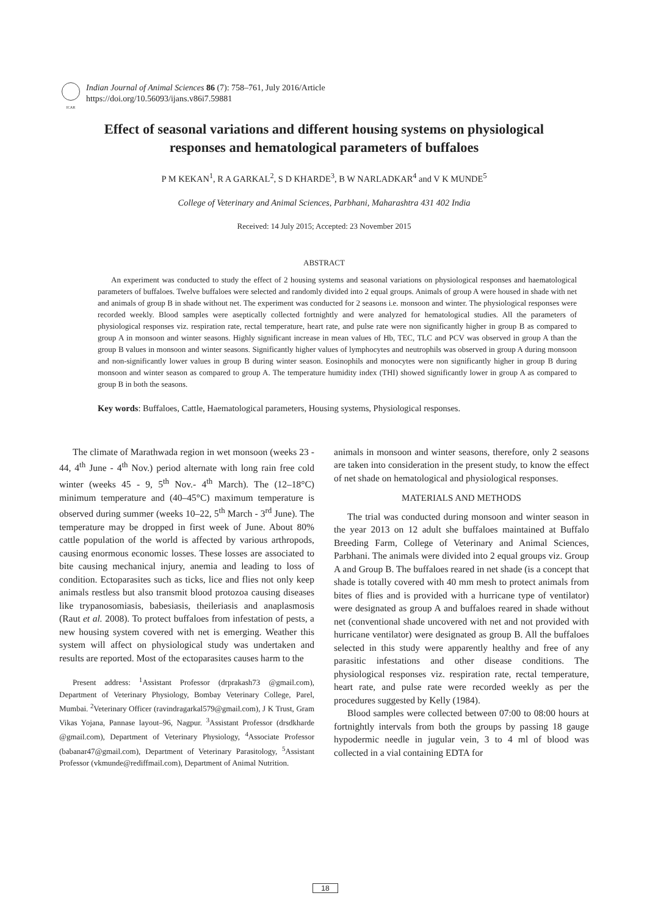ICAR
Indian Journal of Animal Sciences 86 (7): 758–761, July 2016/Article
https://doi.org/10.56093/ijans.v86i7.59881
Effect of seasonal variations and different housing systems on physiological responses and hematological parameters of buffaloes
P M KEKAN<sup>1</sup>, R A GARKAL<sup>2</sup>, S D KHARDE<sup>3</sup>, B W NARLADKAR<sup>4</sup> and V K MUNDE<sup>5</sup>
College of Veterinary and Animal Sciences, Parbhani, Maharashtra 431 402 India
Received: 14 July 2015; Accepted: 23 November 2015
ABSTRACT
An experiment was conducted to study the effect of 2 housing systems and seasonal variations on physiological responses and haematological parameters of buffaloes. Twelve buffaloes were selected and randomly divided into 2 equal groups. Animals of group A were housed in shade with net and animals of group B in shade without net. The experiment was conducted for 2 seasons i.e. monsoon and winter. The physiological responses were recorded weekly. Blood samples were aseptically collected fortnightly and were analyzed for hematological studies. All the parameters of physiological responses viz. respiration rate, rectal temperature, heart rate, and pulse rate were non significantly higher in group B as compared to group A in monsoon and winter seasons. Highly significant increase in mean values of Hb, TEC, TLC and PCV was observed in group A than the group B values in monsoon and winter seasons. Significantly higher values of lymphocytes and neutrophils was observed in group A during monsoon and non-significantly lower values in group B during winter season. Eosinophils and monocytes were non significantly higher in group B during monsoon and winter season as compared to group A. The temperature humidity index (THI) showed significantly lower in group A as compared to group B in both the seasons.
Key words: Buffaloes, Cattle, Haematological parameters, Housing systems, Physiological responses.
The climate of Marathwada region in wet monsoon (weeks 23 - 44, 4<sup>th</sup> June - 4<sup>th</sup> Nov.) period alternate with long rain free cold winter (weeks 45 - 9, 5<sup>th</sup> Nov.- 4<sup>th</sup> March). The (12–18°C) minimum temperature and (40–45°C) maximum temperature is observed during summer (weeks 10–22, 5<sup>th</sup> March - 3<sup>rd</sup> June). The temperature may be dropped in first week of June. About 80% cattle population of the world is affected by various arthropods, causing enormous economic losses. These losses are associated to bite causing mechanical injury, anemia and leading to loss of condition. Ectoparasites such as ticks, lice and flies not only keep animals restless but also transmit blood protozoa causing diseases like trypanosomiasis, babesiasis, theileriasis and anaplasmosis (Raut et al. 2008). To protect buffaloes from infestation of pests, a new housing system covered with net is emerging. Weather this system will affect on physiological study was undertaken and results are reported. Most of the ectoparasites causes harm to the
Present address: <sup>1</sup>Assistant Professor (drprakash73 @gmail.com), Department of Veterinary Physiology, Bombay Veterinary College, Parel, Mumbai. <sup>2</sup>Veterinary Officer (ravindragarkal579@gmail.com), J K Trust, Gram Vikas Yojana, Pannase layout–96, Nagpur. <sup>3</sup>Assistant Professor (drsdkharde @gmail.com), Department of Veterinary Physiology, <sup>4</sup>Associate Professor (babanar47@gmail.com), Department of Veterinary Parasitology, <sup>5</sup>Assistant Professor (vkmunde@rediffmail.com), Department of Animal Nutrition.
animals in monsoon and winter seasons, therefore, only 2 seasons are taken into consideration in the present study, to know the effect of net shade on hematological and physiological responses.
MATERIALS AND METHODS
The trial was conducted during monsoon and winter season in the year 2013 on 12 adult she buffaloes maintained at Buffalo Breeding Farm, College of Veterinary and Animal Sciences, Parbhani. The animals were divided into 2 equal groups viz. Group A and Group B. The buffaloes reared in net shade (is a concept that shade is totally covered with 40 mm mesh to protect animals from bites of flies and is provided with a hurricane type of ventilator) were designated as group A and buffaloes reared in shade without net (conventional shade uncovered with net and not provided with hurricane ventilator) were designated as group B. All the buffaloes selected in this study were apparently healthy and free of any parasitic infestations and other disease conditions. The physiological responses viz. respiration rate, rectal temperature, heart rate, and pulse rate were recorded weekly as per the procedures suggested by Kelly (1984).
Blood samples were collected between 07:00 to 08:00 hours at fortnightly intervals from both the groups by passing 18 gauge hypodermic needle in jugular vein, 3 to 4 ml of blood was collected in a vial containing EDTA for
18